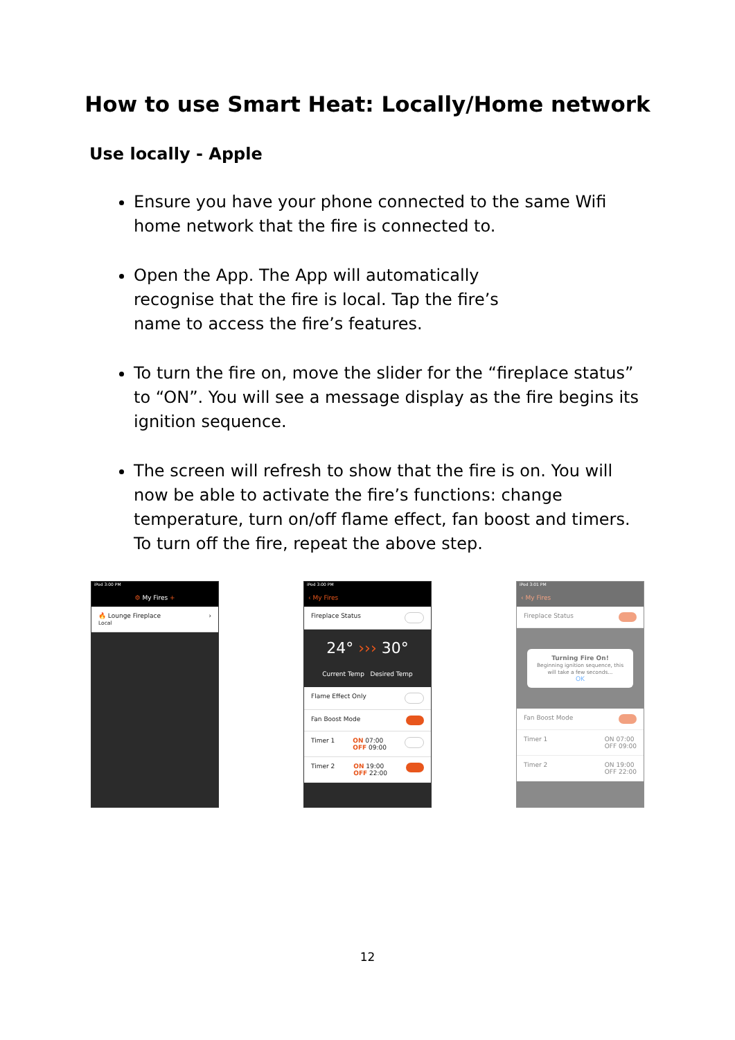How to use Smart Heat: Locally/Home network
Use locally - Apple
Ensure you have your phone connected to the same Wifi home network that the fire is connected to.
Open the App. The App will automatically
recognise that the fire is local. Tap the fire’s
name to access the fire’s features.
To turn the fire on, move the slider for the “fireplace status” to “ON”. You will see a message display as the fire begins its ignition sequence.
The screen will refresh to show that the fire is on. You will now be able to activate the fire’s functions: change temperature, turn on/off flame effect, fan boost and timers. To turn off the fire, repeat the above step.
iPod 3:00 PM
⚙ My Fires +
🔥 Lounge Fireplace
Local ›
iPod 3:00 PM
‹ My Fires
Fireplace Status
24° ››› 30°
Current Temp Desired Temp
Flame Effect Only
Fan Boost Mode
Timer 1 ON 07:00
OFF 09:00
Timer 2 ON 19:00
OFF 22:00
iPod 3:01 PM
‹ My Fires
Fireplace Status
Turning Fire On!
Beginning ignition sequence, this will take a few seconds...
OK
Fan Boost Mode
Timer 1 ON 07:00
OFF 09:00
Timer 2 ON 19:00
OFF 22:00
12